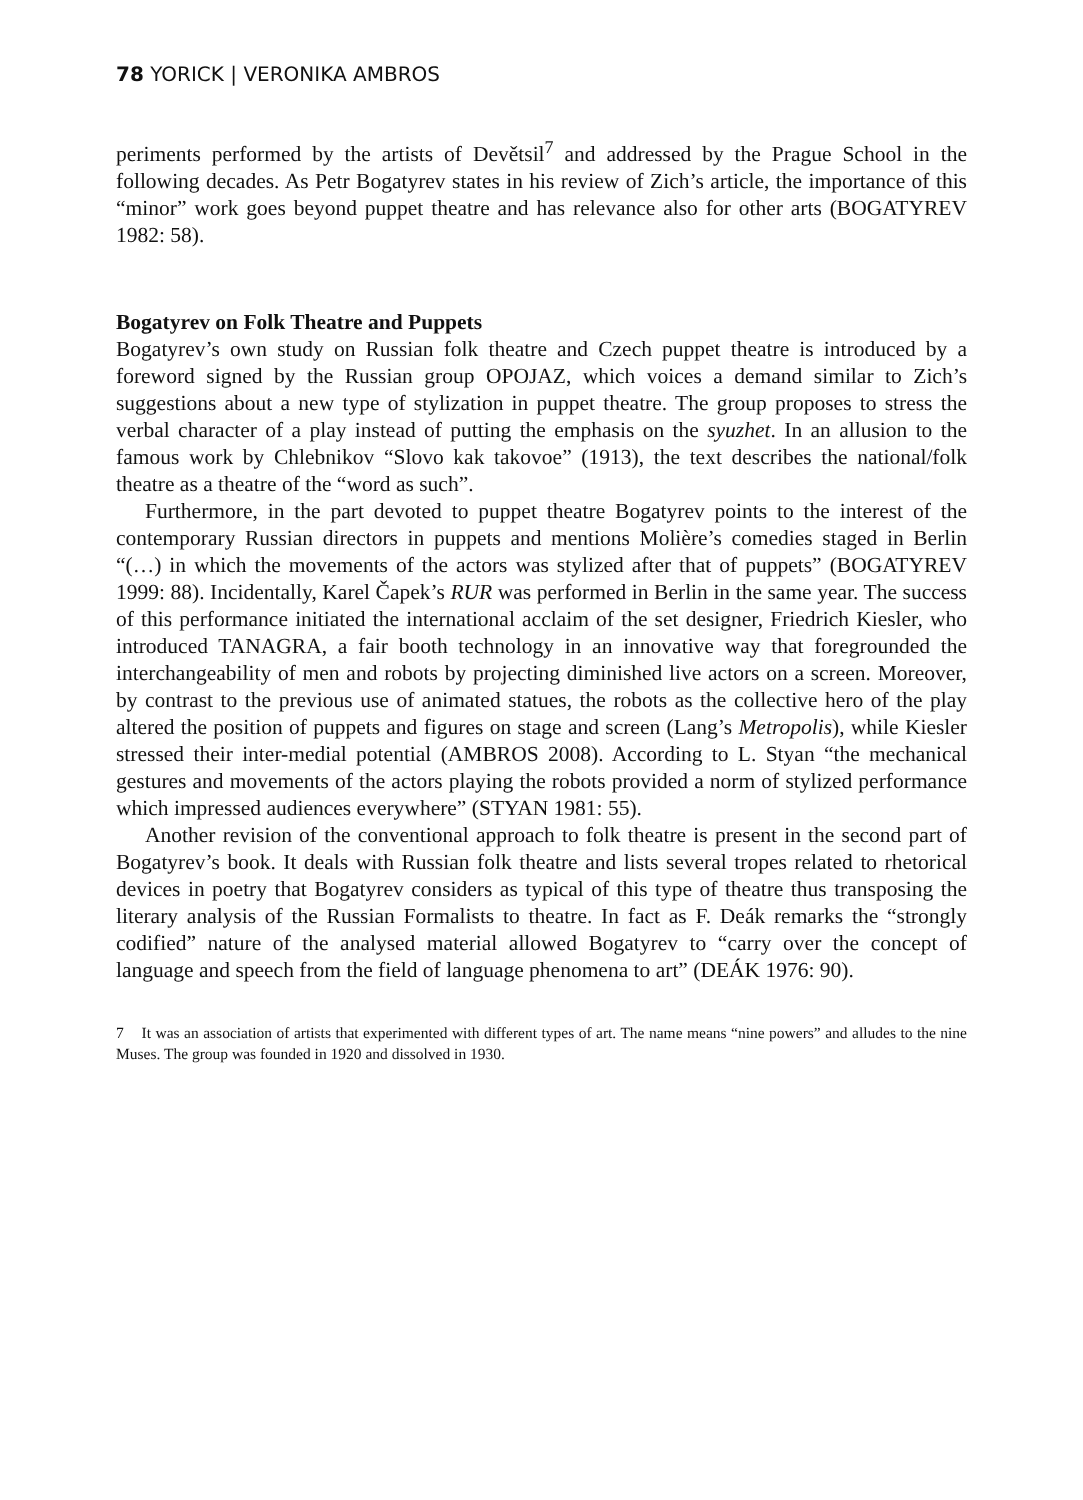78 YORICK | VERONIKA AMBROS
periments performed by the artists of Devětsil<sup>7</sup> and addressed by the Prague School in the following decades. As Petr Bogatyrev states in his review of Zich’s article, the importance of this “minor” work goes beyond puppet theatre and has relevance also for other arts (BOGATYREV 1982: 58).
Bogatyrev on Folk Theatre and Puppets
Bogatyrev’s own study on Russian folk theatre and Czech puppet theatre is introduced by a foreword signed by the Russian group OPOJAZ, which voices a demand similar to Zich’s suggestions about a new type of stylization in puppet theatre. The group proposes to stress the verbal character of a play instead of putting the emphasis on the syuzhet. In an allusion to the famous work by Chlebnikov “Slovo kak takovoe” (1913), the text describes the national/folk theatre as a theatre of the “word as such”.
Furthermore, in the part devoted to puppet theatre Bogatyrev points to the interest of the contemporary Russian directors in puppets and mentions Molière’s comedies staged in Berlin “(…) in which the movements of the actors was stylized after that of puppets” (BOGATYREV 1999: 88). Incidentally, Karel Čapek’s RUR was performed in Berlin in the same year. The success of this performance initiated the international acclaim of the set designer, Friedrich Kiesler, who introduced TANAGRA, a fair booth technology in an innovative way that foregrounded the interchangeability of men and robots by projecting diminished live actors on a screen. Moreover, by contrast to the previous use of animated statues, the robots as the collective hero of the play altered the position of puppets and figures on stage and screen (Lang’s Metropolis), while Kiesler stressed their inter-medial potential (AMBROS 2008). According to L. Styan “the mechanical gestures and movements of the actors playing the robots provided a norm of stylized performance which impressed audiences everywhere” (STYAN 1981: 55).
Another revision of the conventional approach to folk theatre is present in the second part of Bogatyrev’s book. It deals with Russian folk theatre and lists several tropes related to rhetorical devices in poetry that Bogatyrev considers as typical of this type of theatre thus transposing the literary analysis of the Russian Formalists to theatre. In fact as F. Deák remarks the “strongly codified” nature of the analysed material allowed Bogatyrev to “carry over the concept of language and speech from the field of language phenomena to art” (DEÁK 1976: 90).
7 It was an association of artists that experimented with different types of art. The name means “nine powers” and alludes to the nine Muses. The group was founded in 1920 and dissolved in 1930.